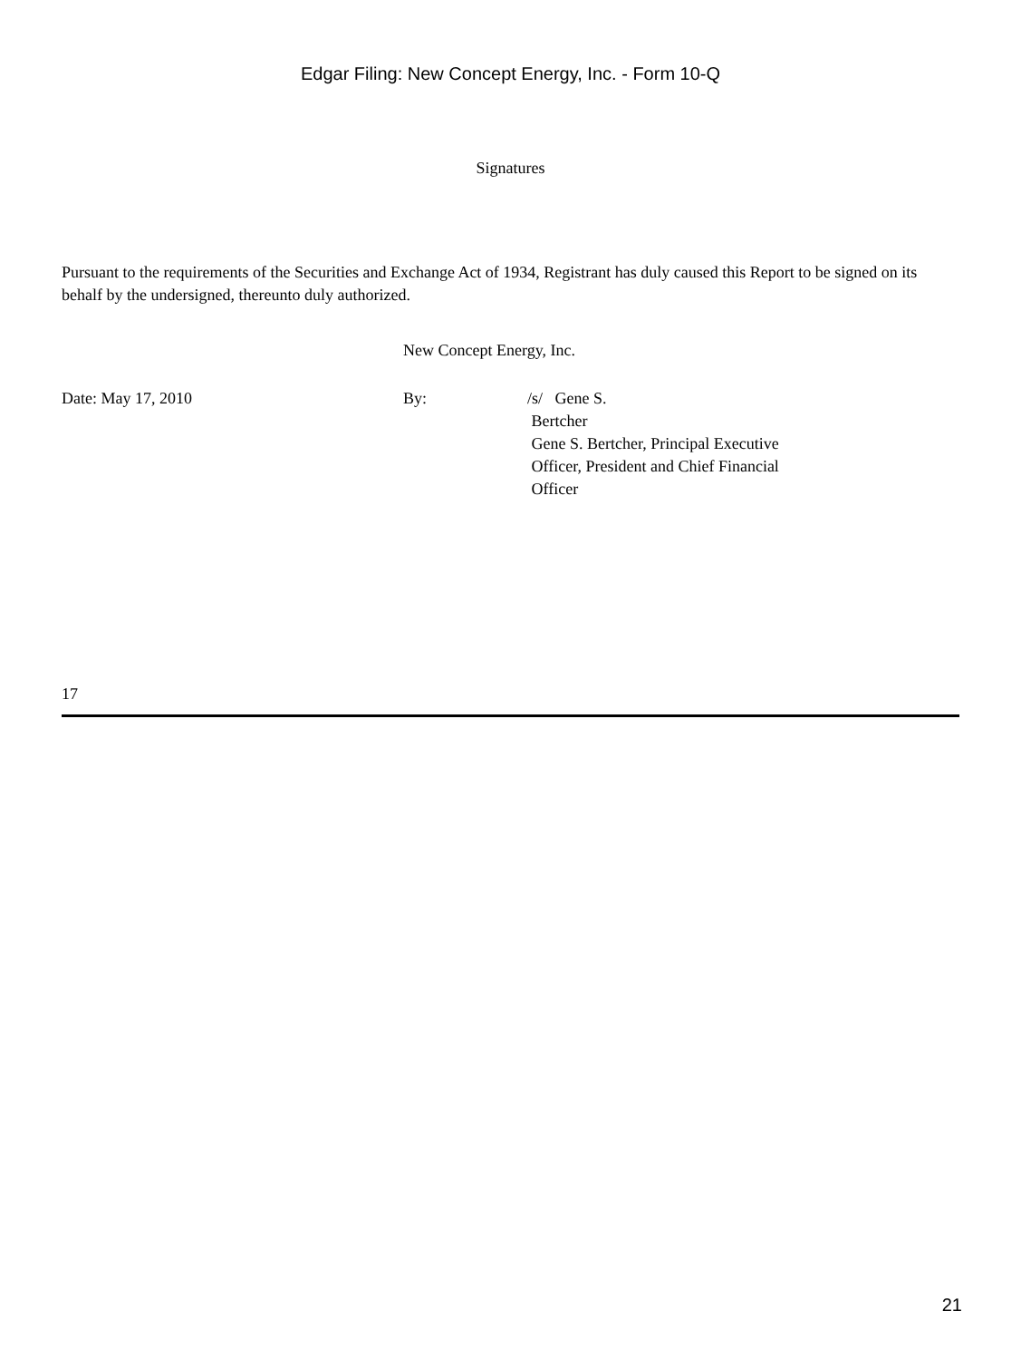Edgar Filing: New Concept Energy, Inc. - Form 10-Q
Signatures
Pursuant to the requirements of the Securities and Exchange Act of 1934, Registrant has duly caused this Report to be signed on its behalf by the undersigned, thereunto duly authorized.
New Concept Energy, Inc.
Date: May 17, 2010 By: /s/ Gene S.
Bertcher
Gene S. Bertcher, Principal Executive
Officer, President and Chief Financial
Officer
17
21